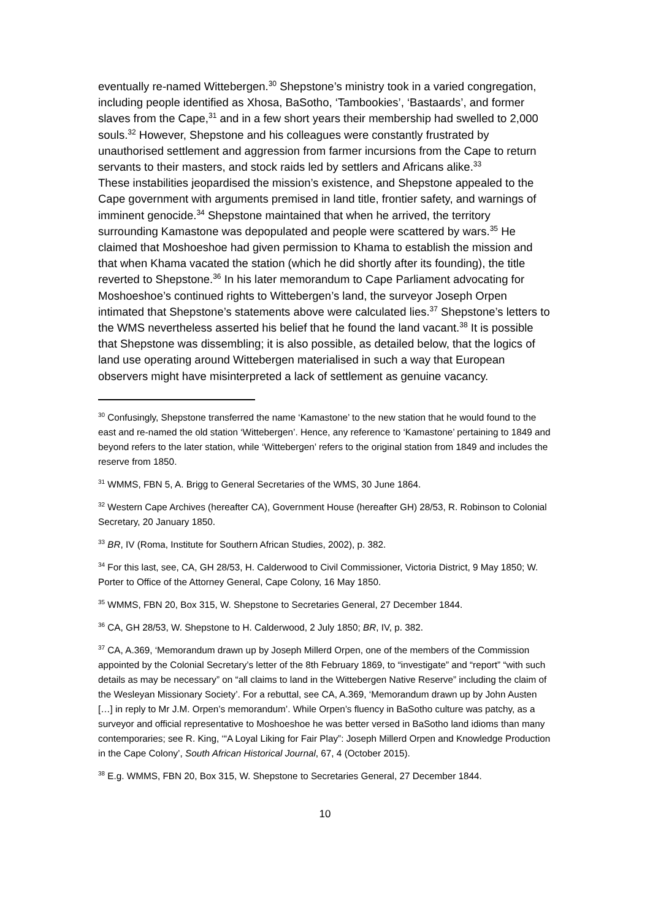eventually re-named Wittebergen.<sup>30</sup> Shepstone’s ministry took in a varied congregation, including people identified as Xhosa, BaSotho, ‘Tambookies’, ‘Bastaards’, and former slaves from the Cape,<sup>31</sup> and in a few short years their membership had swelled to 2,000 souls.<sup>32</sup> However, Shepstone and his colleagues were constantly frustrated by unauthorised settlement and aggression from farmer incursions from the Cape to return servants to their masters, and stock raids led by settlers and Africans alike.<sup>33</sup>
These instabilities jeopardised the mission’s existence, and Shepstone appealed to the Cape government with arguments premised in land title, frontier safety, and warnings of imminent genocide.<sup>34</sup> Shepstone maintained that when he arrived, the territory surrounding Kamastone was depopulated and people were scattered by wars.<sup>35</sup> He claimed that Moshoeshoe had given permission to Khama to establish the mission and that when Khama vacated the station (which he did shortly after its founding), the title reverted to Shepstone.<sup>36</sup> In his later memorandum to Cape Parliament advocating for Moshoeshoe’s continued rights to Wittebergen’s land, the surveyor Joseph Orpen intimated that Shepstone’s statements above were calculated lies.<sup>37</sup> Shepstone’s letters to the WMS nevertheless asserted his belief that he found the land vacant.<sup>38</sup> It is possible that Shepstone was dissembling; it is also possible, as detailed below, that the logics of land use operating around Wittebergen materialised in such a way that European observers might have misinterpreted a lack of settlement as genuine vacancy.
<sup>30</sup> Confusingly, Shepstone transferred the name ‘Kamastone’ to the new station that he would found to the east and re-named the old station ‘Wittebergen’. Hence, any reference to ‘Kamastone’ pertaining to 1849 and beyond refers to the later station, while ‘Wittebergen’ refers to the original station from 1849 and includes the reserve from 1850.
<sup>31</sup> WMMS, FBN 5, A. Brigg to General Secretaries of the WMS, 30 June 1864.
<sup>32</sup> Western Cape Archives (hereafter CA), Government House (hereafter GH) 28/53, R. Robinson to Colonial Secretary, 20 January 1850.
<sup>33</sup> BR, IV (Roma, Institute for Southern African Studies, 2002), p. 382.
<sup>34</sup> For this last, see, CA, GH 28/53, H. Calderwood to Civil Commissioner, Victoria District, 9 May 1850; W. Porter to Office of the Attorney General, Cape Colony, 16 May 1850.
<sup>35</sup> WMMS, FBN 20, Box 315, W. Shepstone to Secretaries General, 27 December 1844.
<sup>36</sup> CA, GH 28/53, W. Shepstone to H. Calderwood, 2 July 1850; BR, IV, p. 382.
<sup>37</sup> CA, A.369, ‘Memorandum drawn up by Joseph Millerd Orpen, one of the members of the Commission appointed by the Colonial Secretary’s letter of the 8th February 1869, to “investigate” and “report” “with such details as may be necessary” on “all claims to land in the Wittebergen Native Reserve” including the claim of the Wesleyan Missionary Society’. For a rebuttal, see CA, A.369, ‘Memorandum drawn up by John Austen […] in reply to Mr J.M. Orpen’s memorandum’. While Orpen’s fluency in BaSotho culture was patchy, as a surveyor and official representative to Moshoeshoe he was better versed in BaSotho land idioms than many contemporaries; see R. King, ‘“A Loyal Liking for Fair Play”: Joseph Millerd Orpen and Knowledge Production in the Cape Colony’, South African Historical Journal, 67, 4 (October 2015).
<sup>38</sup> E.g. WMMS, FBN 20, Box 315, W. Shepstone to Secretaries General, 27 December 1844.
10